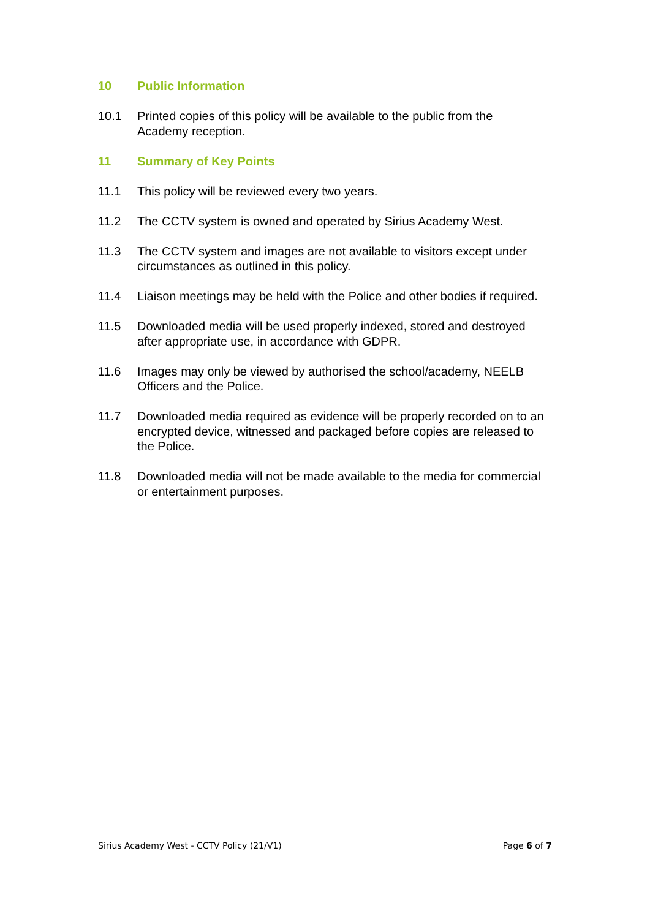10 Public Information
10.1 Printed copies of this policy will be available to the public from the Academy reception.
11 Summary of Key Points
11.1 This policy will be reviewed every two years.
11.2 The CCTV system is owned and operated by Sirius Academy West.
11.3 The CCTV system and images are not available to visitors except under circumstances as outlined in this policy.
11.4 Liaison meetings may be held with the Police and other bodies if required.
11.5 Downloaded media will be used properly indexed, stored and destroyed after appropriate use, in accordance with GDPR.
11.6 Images may only be viewed by authorised the school/academy, NEELB Officers and the Police.
11.7 Downloaded media required as evidence will be properly recorded on to an encrypted device, witnessed and packaged before copies are released to the Police.
11.8 Downloaded media will not be made available to the media for commercial or entertainment purposes.
Sirius Academy West - CCTV Policy (21/V1) Page 6 of 7